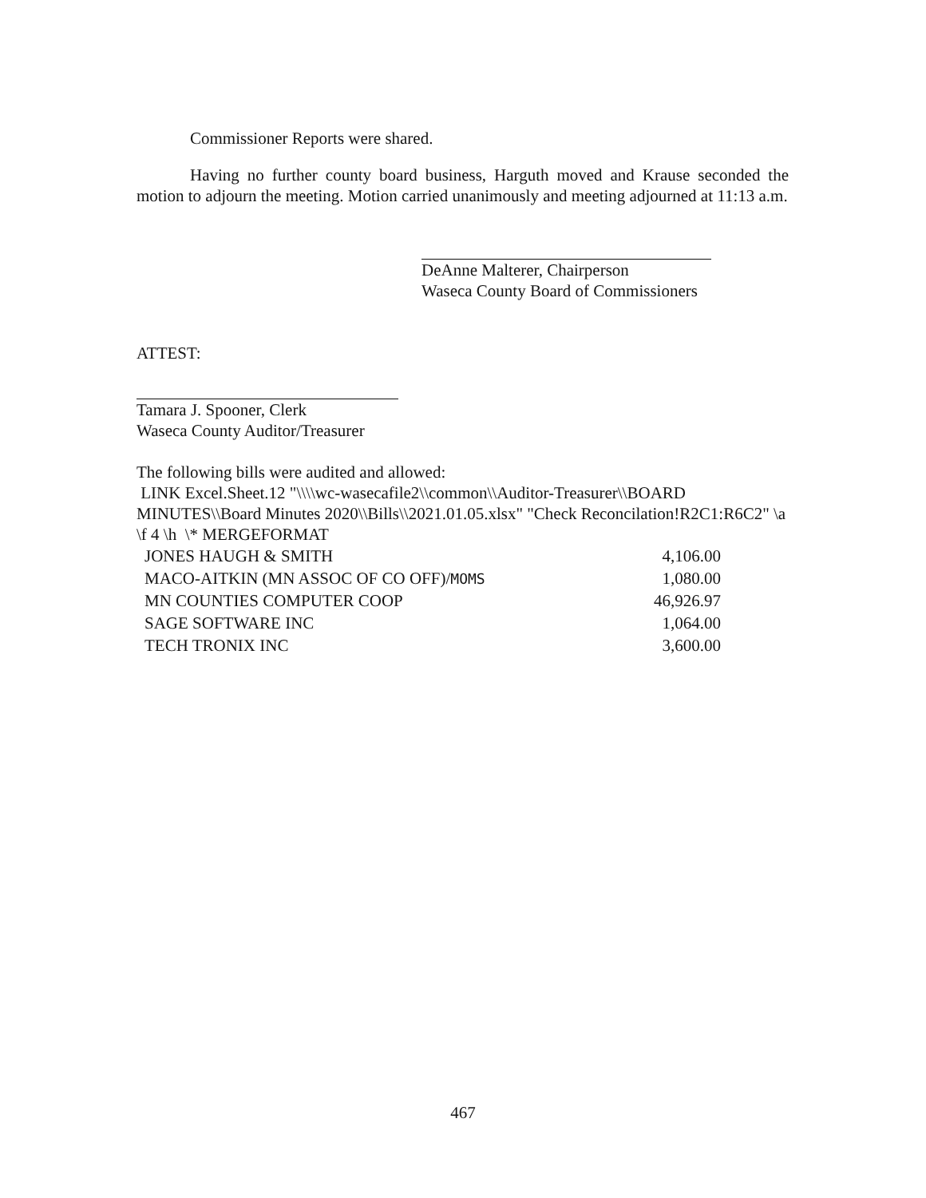Commissioner Reports were shared.
Having no further county board business, Harguth moved and Krause seconded the motion to adjourn the meeting. Motion carried unanimously and meeting adjourned at 11:13 a.m.
DeAnne Malterer, Chairperson
Waseca County Board of Commissioners
ATTEST:
Tamara J. Spooner, Clerk
Waseca County Auditor/Treasurer
The following bills were audited and allowed:
LINK Excel.Sheet.12 "\\\\wc-wasecafile2\\common\\Auditor-Treasurer\\BOARD MINUTES\\Board Minutes 2020\\Bills\\2021.01.05.xlsx" "Check Reconcilation!R2C1:R6C2" \a \f 4 \h \* MERGEFORMAT
| JONES HAUGH & SMITH | 4,106.00 |
| MACO-AITKIN (MN ASSOC OF CO OFF)/ MOMS | 1,080.00 |
| MN COUNTIES COMPUTER COOP | 46,926.97 |
| SAGE SOFTWARE INC | 1,064.00 |
| TECH TRONIX INC | 3,600.00 |
467